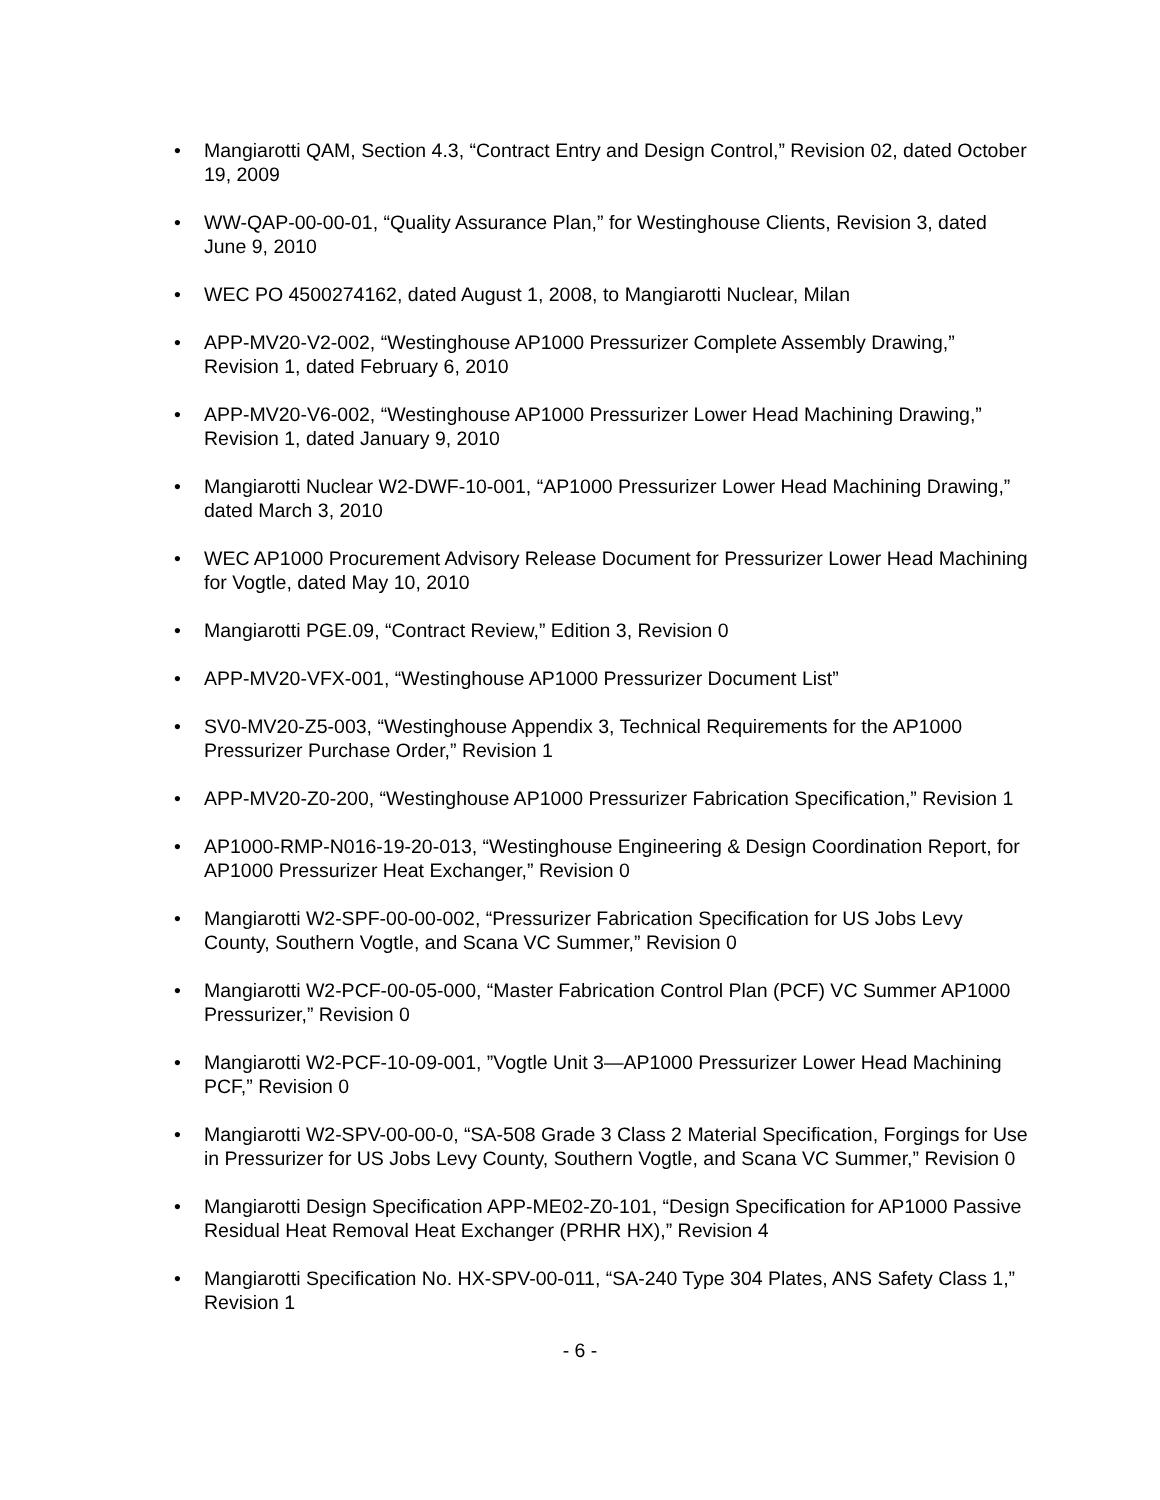• Mangiarotti QAM, Section 4.3, “Contract Entry and Design Control,” Revision 02, dated October 19, 2009
• WW-QAP-00-00-01, “Quality Assurance Plan,” for Westinghouse Clients, Revision 3, dated June 9, 2010
• WEC PO 4500274162, dated August 1, 2008, to Mangiarotti Nuclear, Milan
• APP-MV20-V2-002, “Westinghouse AP1000 Pressurizer Complete Assembly Drawing,” Revision 1, dated February 6, 2010
• APP-MV20-V6-002, “Westinghouse AP1000 Pressurizer Lower Head Machining Drawing,” Revision 1, dated January 9, 2010
• Mangiarotti Nuclear W2-DWF-10-001, “AP1000 Pressurizer Lower Head Machining Drawing,” dated March 3, 2010
• WEC AP1000 Procurement Advisory Release Document for Pressurizer Lower Head Machining for Vogtle, dated May 10, 2010
• Mangiarotti PGE.09, “Contract Review,” Edition 3, Revision 0
• APP-MV20-VFX-001, “Westinghouse AP1000 Pressurizer Document List”
• SV0-MV20-Z5-003, “Westinghouse Appendix 3, Technical Requirements for the AP1000 Pressurizer Purchase Order,” Revision 1
• APP-MV20-Z0-200, “Westinghouse AP1000 Pressurizer Fabrication Specification,” Revision 1
• AP1000-RMP-N016-19-20-013, “Westinghouse Engineering & Design Coordination Report, for AP1000 Pressurizer Heat Exchanger,” Revision 0
• Mangiarotti W2-SPF-00-00-002, “Pressurizer Fabrication Specification for US Jobs Levy County, Southern Vogtle, and Scana VC Summer,” Revision 0
• Mangiarotti W2-PCF-00-05-000, “Master Fabrication Control Plan (PCF) VC Summer AP1000 Pressurizer,” Revision 0
• Mangiarotti W2-PCF-10-09-001, ”Vogtle Unit 3—AP1000 Pressurizer Lower Head Machining PCF,” Revision 0
• Mangiarotti W2-SPV-00-00-0, “SA-508 Grade 3 Class 2 Material Specification, Forgings for Use in Pressurizer for US Jobs Levy County, Southern Vogtle, and Scana VC Summer,” Revision 0
• Mangiarotti Design Specification APP-ME02-Z0-101, “Design Specification for AP1000 Passive Residual Heat Removal Heat Exchanger (PRHR HX),” Revision 4
• Mangiarotti Specification No. HX-SPV-00-011, “SA-240 Type 304 Plates, ANS Safety Class 1,” Revision 1
- 6 -